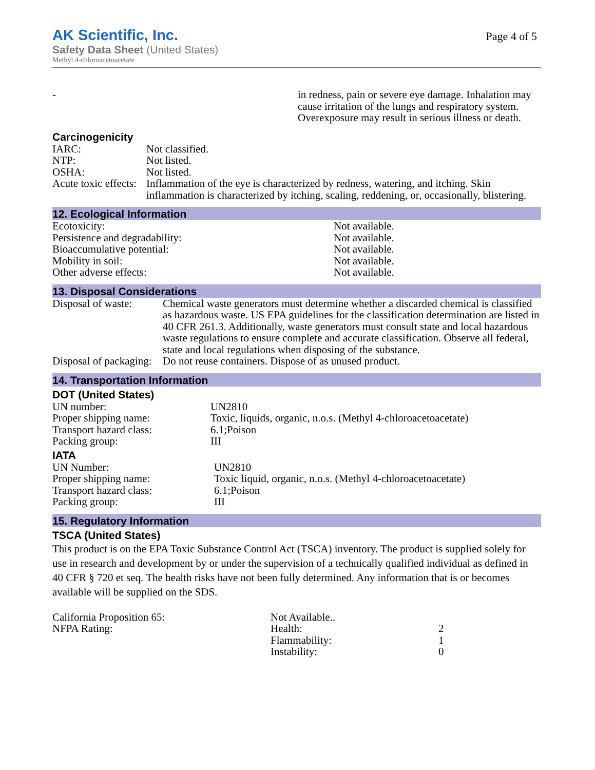AK Scientific, Inc.
Safety Data Sheet (United States)
Methyl 4-chloroacetoacetate
Page 4 of 5
| - | in redness, pain or severe eye damage. Inhalation may cause irritation of the lungs and respiratory system. Overexposure may result in serious illness or death. |
Carcinogenicity
| IARC: | Not classified. |
| NTP: | Not listed. |
| OSHA: | Not listed. |
| Acute toxic effects: | Inflammation of the eye is characterized by redness, watering, and itching. Skin inflammation is characterized by itching, scaling, reddening, or, occasionally, blistering. |
12. Ecological Information
| Ecotoxicity: | Not available. |
| Persistence and degradability: | Not available. |
| Bioaccumulative potential: | Not available. |
| Mobility in soil: | Not available. |
| Other adverse effects: | Not available. |
13. Disposal Considerations
| Disposal of waste: | Chemical waste generators must determine whether a discarded chemical is classified as hazardous waste. US EPA guidelines for the classification determination are listed in 40 CFR 261.3. Additionally, waste generators must consult state and local hazardous waste regulations to ensure complete and accurate classification. Observe all federal, state and local regulations when disposing of the substance. |
| Disposal of packaging: | Do not reuse containers. Dispose of as unused product. |
14. Transportation Information
DOT (United States)
| UN number: | UN2810 |
| Proper shipping name: | Toxic, liquids, organic, n.o.s. (Methyl 4-chloroacetoacetate) |
| Transport hazard class: | 6.1;Poison |
| Packing group: | III |
IATA
| UN Number: | UN2810 |
| Proper shipping name: | Toxic liquid, organic, n.o.s. (Methyl 4-chloroacetoacetate) |
| Transport hazard class: | 6.1;Poison |
| Packing group: | III |
15. Regulatory Information
TSCA (United States)
This product is on the EPA Toxic Substance Control Act (TSCA) inventory. The product is supplied solely for use in research and development by or under the supervision of a technically qualified individual as defined in 40 CFR § 720 et seq. The health risks have not been fully determined. Any information that is or becomes available will be supplied on the SDS.
| California Proposition 65: | Not Available.. | |
| NFPA Rating: | Health: | 2 |
| | Flammability: | 1 |
| | Instability: | 0 |